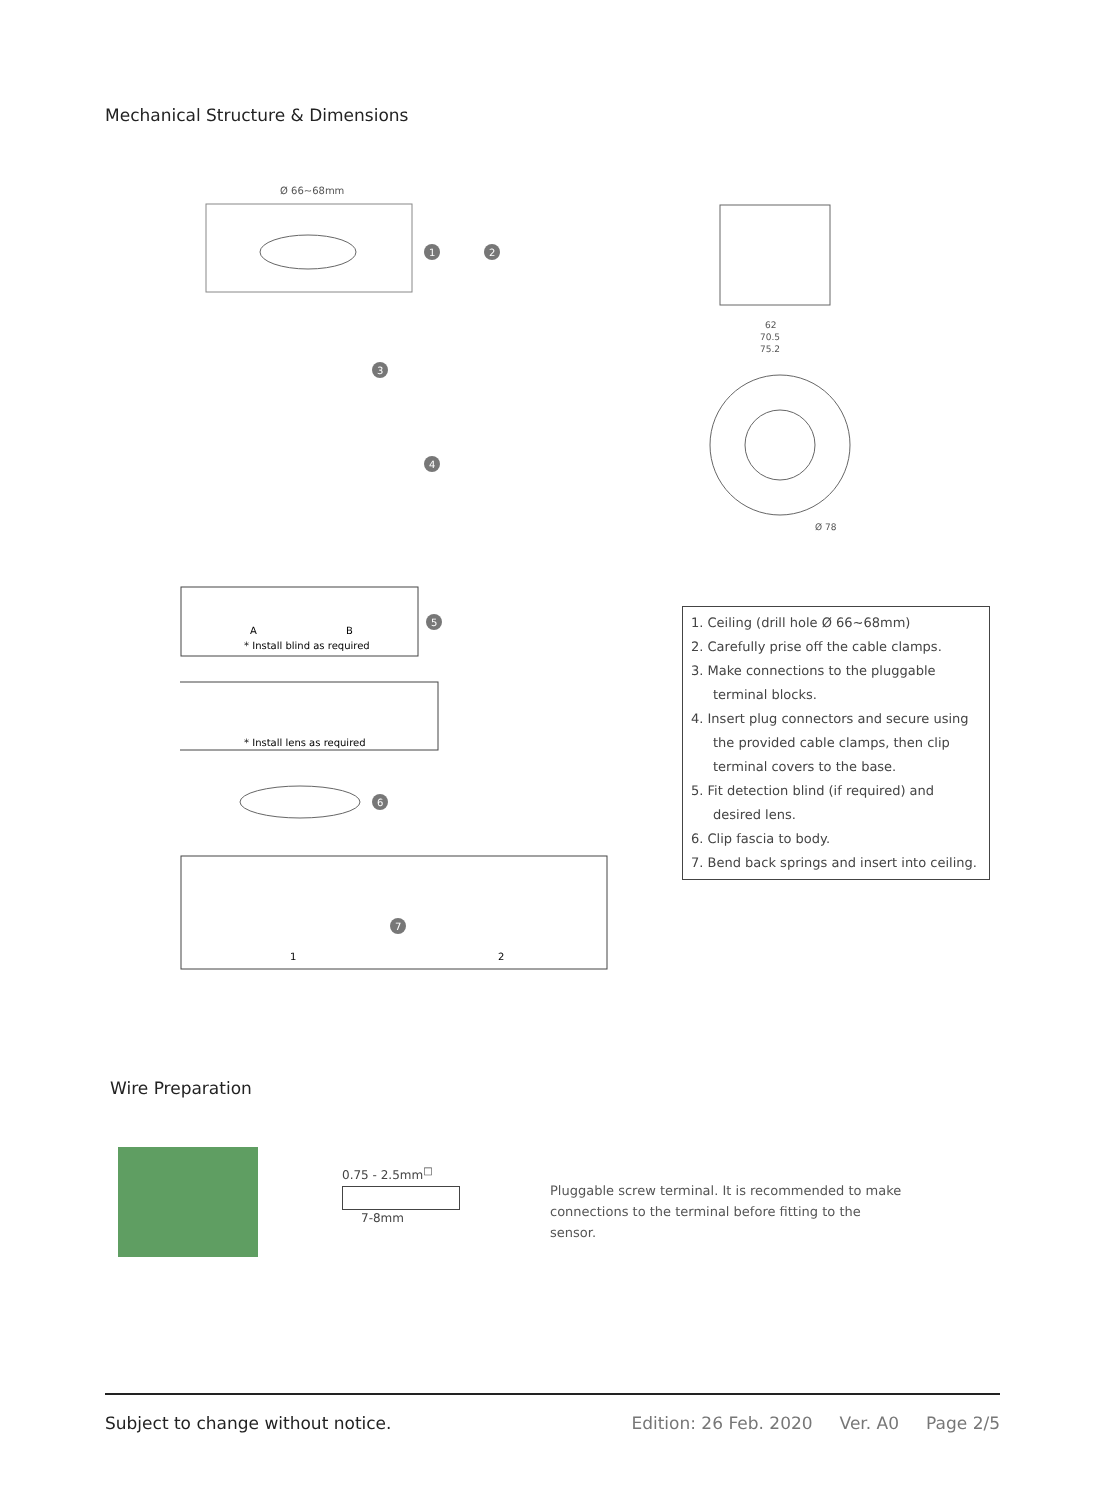Mechanical Structure & Dimensions
Ø 66~68mm
1
2
3
4
A
B
* Install blind as required
5
* Install lens as required
6
7
1
2
62
70.5
75.2
Ø 78
1. Ceiling (drill hole Ø 66~68mm)
2. Carefully prise off the cable clamps.
3. Make connections to the pluggable terminal blocks.
4. Insert plug connectors and secure using the provided cable clamps, then clip terminal covers to the base.
5. Fit detection blind (if required) and desired lens.
6. Clip fascia to body.
7. Bend back springs and insert into ceiling.
Wire Preparation
0.75 - 2.5mm<sup>□</sup>
7-8mm
Pluggable screw terminal. It is recommended to make connections to the terminal before fitting to the sensor.
Subject to change without notice.
Edition: 26 Feb. 2020 Ver. A0 Page 2/5